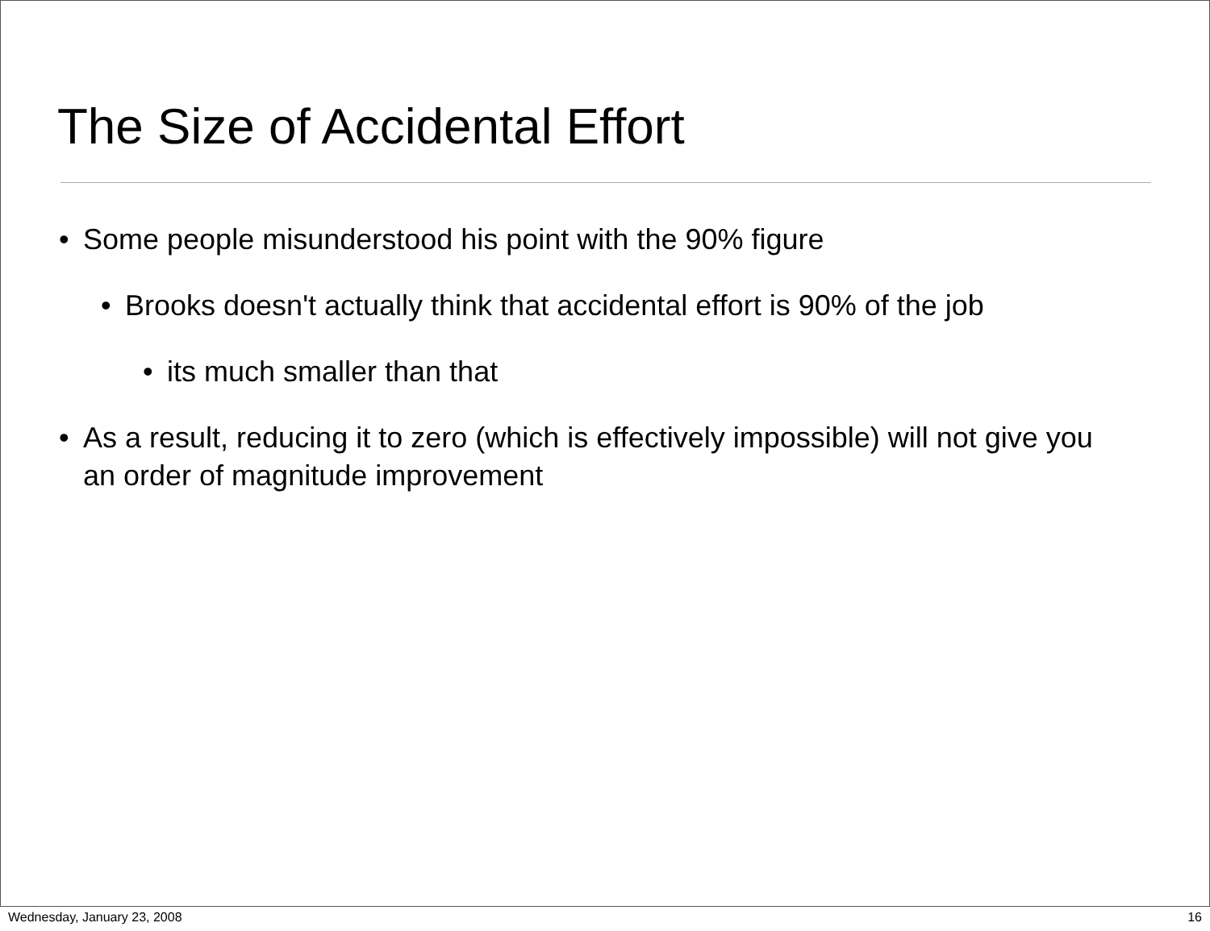The Size of Accidental Effort
• Some people misunderstood his point with the 90% figure
• Brooks doesn't actually think that accidental effort is 90% of the job
• its much smaller than that
• As a result, reducing it to zero (which is effectively impossible) will not give you an order of magnitude improvement
Wednesday, January 23, 2008 16